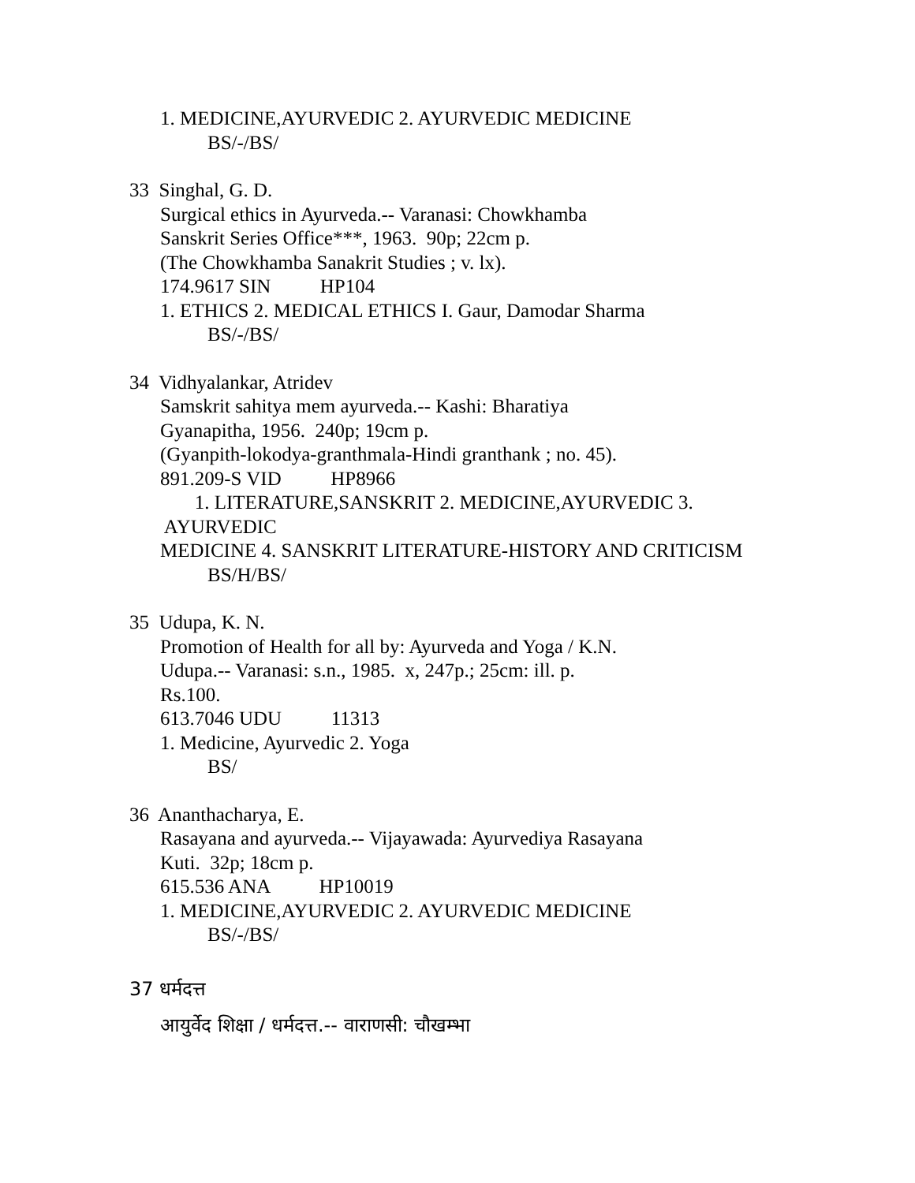1. MEDICINE,AYURVEDIC 2. AYURVEDIC MEDICINE
BS/-/BS/
33 Singhal, G. D.
Surgical ethics in Ayurveda.-- Varanasi: Chowkhamba
Sanskrit Series Office***, 1963. 90p; 22cm p.
(The Chowkhamba Sanakrit Studies ; v. lx).
174.9617 SIN HP104
1. ETHICS 2. MEDICAL ETHICS I. Gaur, Damodar Sharma
BS/-/BS/
34 Vidhyalankar, Atridev
Samskrit sahitya mem ayurveda.-- Kashi: Bharatiya
Gyanapitha, 1956. 240p; 19cm p.
(Gyanpith-lokodya-granthmala-Hindi granthank ; no. 45).
891.209-S VID HP8966
1. LITERATURE,SANSKRIT 2. MEDICINE,AYURVEDIC 3.
AYURVEDIC
MEDICINE 4. SANSKRIT LITERATURE-HISTORY AND CRITICISM
BS/H/BS/
35 Udupa, K. N.
Promotion of Health for all by: Ayurveda and Yoga / K.N.
Udupa.-- Varanasi: s.n., 1985. x, 247p.; 25cm: ill. p.
Rs.100.
613.7046 UDU 11313
1. Medicine, Ayurvedic 2. Yoga
BS/
36 Ananthacharya, E.
Rasayana and ayurveda.-- Vijayawada: Ayurvediya Rasayana
Kuti. 32p; 18cm p.
615.536 ANA HP10019
1. MEDICINE,AYURVEDIC 2. AYURVEDIC MEDICINE
BS/-/BS/
37 धर्मदत्त
आयुर्वेद शिक्षा / धर्मदत्त.-- वाराणसी: चौखम्भा